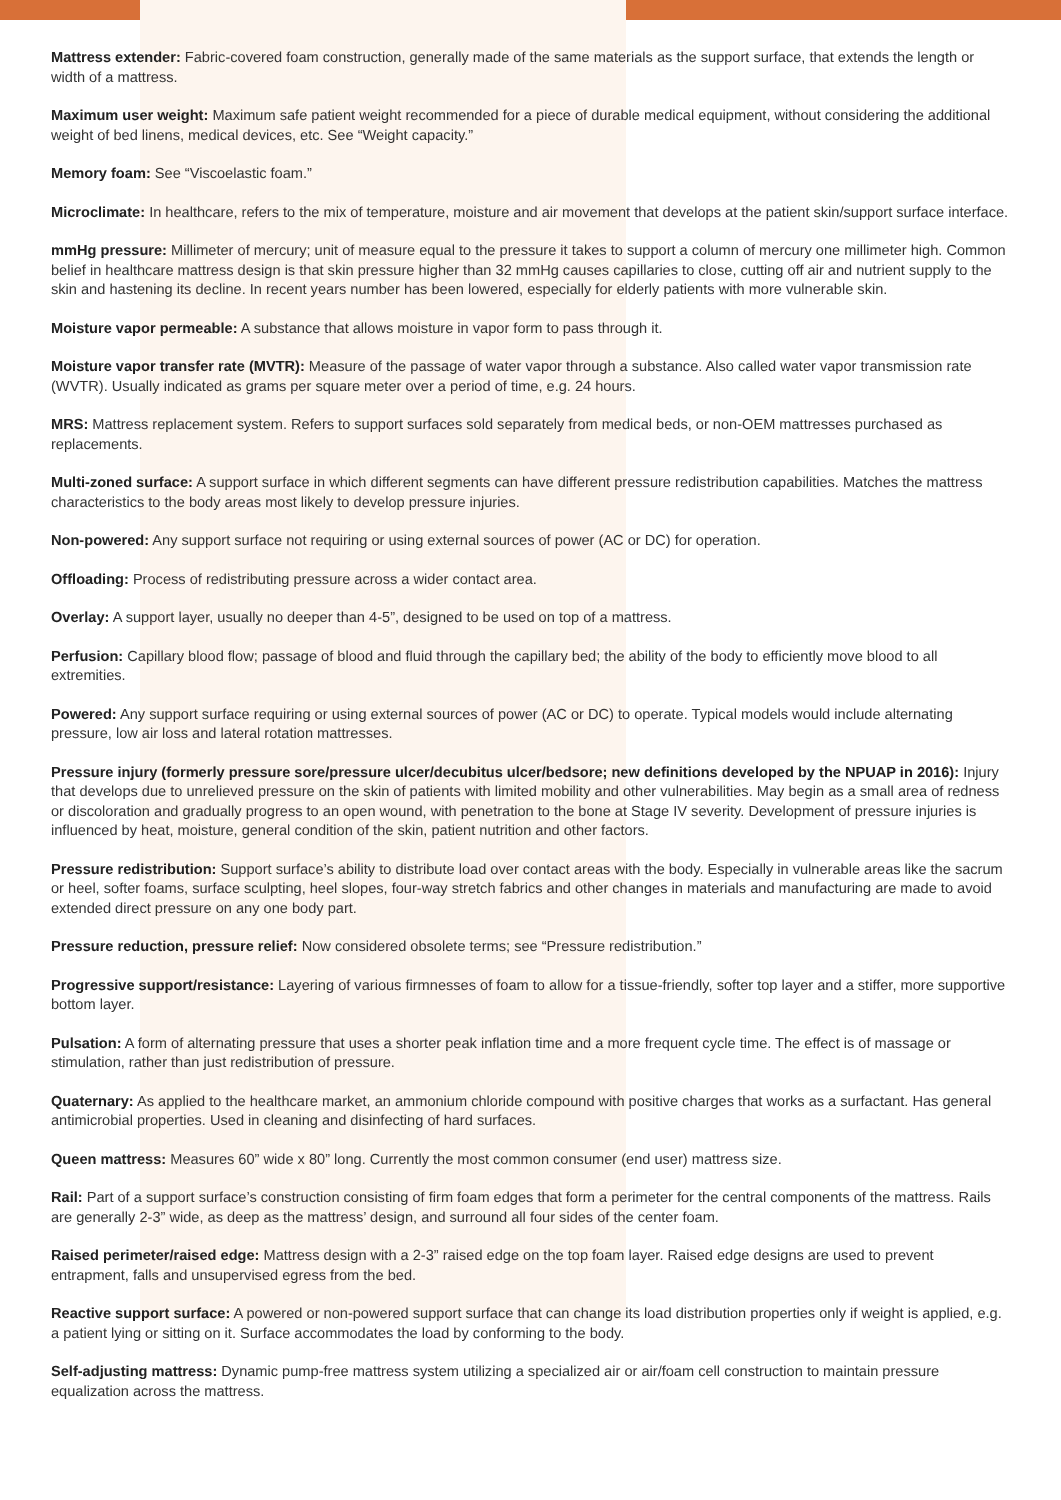Mattress extender: Fabric-covered foam construction, generally made of the same materials as the support surface, that extends the length or width of a mattress.
Maximum user weight: Maximum safe patient weight recommended for a piece of durable medical equipment, without considering the additional weight of bed linens, medical devices, etc. See “Weight capacity.”
Memory foam: See “Viscoelastic foam.”
Microclimate: In healthcare, refers to the mix of temperature, moisture and air movement that develops at the patient skin/support surface interface.
mmHg pressure: Millimeter of mercury; unit of measure equal to the pressure it takes to support a column of mercury one millimeter high. Common belief in healthcare mattress design is that skin pressure higher than 32 mmHg causes capillaries to close, cutting off air and nutrient supply to the skin and hastening its decline. In recent years number has been lowered, especially for elderly patients with more vulnerable skin.
Moisture vapor permeable: A substance that allows moisture in vapor form to pass through it.
Moisture vapor transfer rate (MVTR): Measure of the passage of water vapor through a substance. Also called water vapor transmission rate (WVTR). Usually indicated as grams per square meter over a period of time, e.g. 24 hours.
MRS: Mattress replacement system. Refers to support surfaces sold separately from medical beds, or non-OEM mattresses purchased as replacements.
Multi-zoned surface: A support surface in which different segments can have different pressure redistribution capabilities. Matches the mattress characteristics to the body areas most likely to develop pressure injuries.
Non-powered: Any support surface not requiring or using external sources of power (AC or DC) for operation.
Offloading: Process of redistributing pressure across a wider contact area.
Overlay: A support layer, usually no deeper than 4-5”, designed to be used on top of a mattress.
Perfusion: Capillary blood flow; passage of blood and fluid through the capillary bed; the ability of the body to efficiently move blood to all extremities.
Powered: Any support surface requiring or using external sources of power (AC or DC) to operate. Typical models would include alternating pressure, low air loss and lateral rotation mattresses.
Pressure injury (formerly pressure sore/pressure ulcer/decubitus ulcer/bedsore; new definitions developed by the NPUAP in 2016): Injury that develops due to unrelieved pressure on the skin of patients with limited mobility and other vulnerabilities. May begin as a small area of redness or discoloration and gradually progress to an open wound, with penetration to the bone at Stage IV severity. Development of pressure injuries is influenced by heat, moisture, general condition of the skin, patient nutrition and other factors.
Pressure redistribution: Support surface’s ability to distribute load over contact areas with the body. Especially in vulnerable areas like the sacrum or heel, softer foams, surface sculpting, heel slopes, four-way stretch fabrics and other changes in materials and manufacturing are made to avoid extended direct pressure on any one body part.
Pressure reduction, pressure relief: Now considered obsolete terms; see “Pressure redistribution.”
Progressive support/resistance: Layering of various firmnesses of foam to allow for a tissue-friendly, softer top layer and a stiffer, more supportive bottom layer.
Pulsation: A form of alternating pressure that uses a shorter peak inflation time and a more frequent cycle time. The effect is of massage or stimulation, rather than just redistribution of pressure.
Quaternary: As applied to the healthcare market, an ammonium chloride compound with positive charges that works as a surfactant. Has general antimicrobial properties. Used in cleaning and disinfecting of hard surfaces.
Queen mattress: Measures 60” wide x 80” long. Currently the most common consumer (end user) mattress size.
Rail: Part of a support surface’s construction consisting of firm foam edges that form a perimeter for the central components of the mattress. Rails are generally 2-3” wide, as deep as the mattress’ design, and surround all four sides of the center foam.
Raised perimeter/raised edge: Mattress design with a 2-3” raised edge on the top foam layer. Raised edge designs are used to prevent entrapment, falls and unsupervised egress from the bed.
Reactive support surface: A powered or non-powered support surface that can change its load distribution properties only if weight is applied, e.g. a patient lying or sitting on it. Surface accommodates the load by conforming to the body.
Self-adjusting mattress: Dynamic pump-free mattress system utilizing a specialized air or air/foam cell construction to maintain pressure equalization across the mattress.